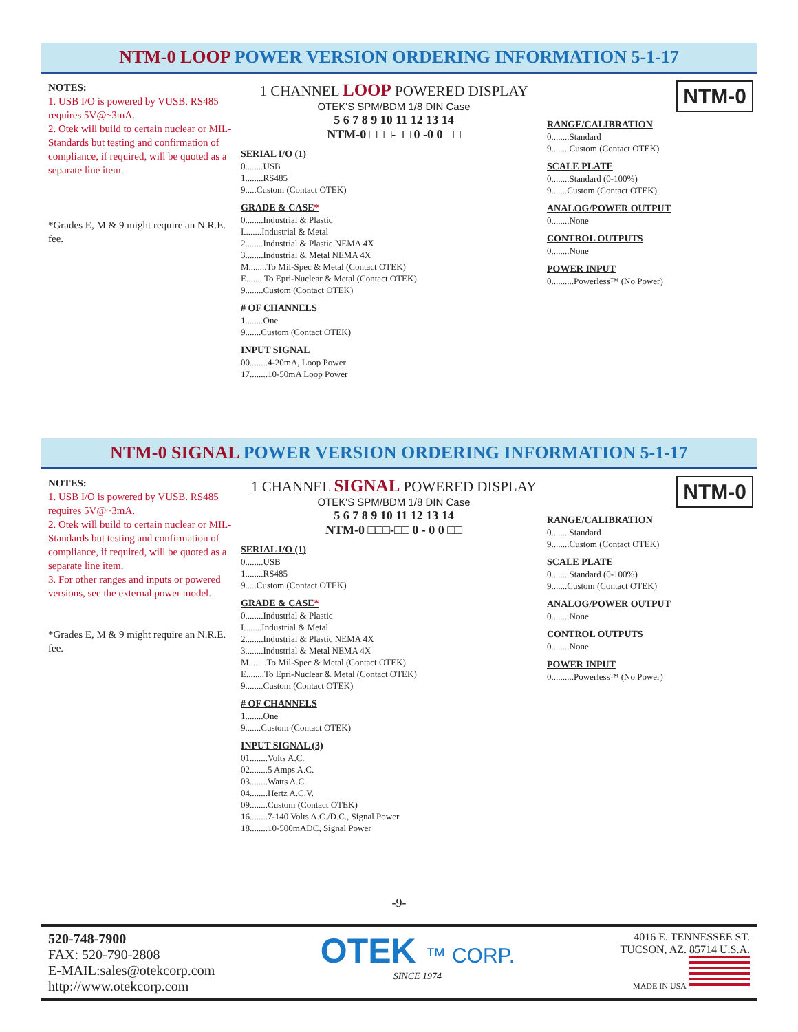NTM-0 LOOP POWER VERSION ORDERING INFORMATION 5-1-17
NOTES:
1. USB I/O is powered by VUSB. RS485 requires 5V@~3mA.
2. Otek will build to certain nuclear or MIL-Standards but testing and confirmation of compliance, if required, will be quoted as a separate line item.
*Grades E, M & 9 might require an N.R.E. fee.
1 CHANNEL LOOP POWERED DISPLAY
OTEK'S SPM/BDM 1/8 DIN Case
5 6 7 8 9 10 11 12 13 14
NTM-0 □□□-□□ 0 -0 0 □□
SERIAL I/O (1)
0........USB
1........RS485
9.....Custom (Contact OTEK)
GRADE & CASE*
0........Industrial & Plastic
I........Industrial & Metal
2........Industrial & Plastic NEMA 4X
3........Industrial & Metal NEMA 4X
M........To Mil-Spec & Metal (Contact OTEK)
E........To Epri-Nuclear & Metal (Contact OTEK)
9........Custom (Contact OTEK)
# OF CHANNELS
1........One
9.......Custom (Contact OTEK)
INPUT SIGNAL
00........4-20mA, Loop Power
17........10-50mA Loop Power
NTM-0
RANGE/CALIBRATION
0........Standard
9........Custom (Contact OTEK)
SCALE PLATE
0........Standard (0-100%)
9.......Custom (Contact OTEK)
ANALOG/POWER OUTPUT
0........None
CONTROL OUTPUTS
0........None
POWER INPUT
0..........Powerless™ (No Power)
NTM-0 SIGNAL POWER VERSION ORDERING INFORMATION 5-1-17
NOTES:
1. USB I/O is powered by VUSB. RS485 requires 5V@~3mA.
2. Otek will build to certain nuclear or MIL-Standards but testing and confirmation of compliance, if required, will be quoted as a separate line item.
3. For other ranges and inputs or powered versions, see the external power model.
*Grades E, M & 9 might require an N.R.E. fee.
1 CHANNEL SIGNAL POWERED DISPLAY
OTEK'S SPM/BDM 1/8 DIN Case
5 6 7 8 9 10 11 12 13 14
NTM-0 □□□-□□ 0 - 0 0 □□
SERIAL I/O (1)
0........USB
1........RS485
9.....Custom (Contact OTEK)
GRADE & CASE*
0........Industrial & Plastic
I........Industrial & Metal
2........Industrial & Plastic NEMA 4X
3........Industrial & Metal NEMA 4X
M........To Mil-Spec & Metal (Contact OTEK)
E........To Epri-Nuclear & Metal (Contact OTEK)
9........Custom (Contact OTEK)
# OF CHANNELS
1........One
9.......Custom (Contact OTEK)
INPUT SIGNAL (3)
01........Volts A.C.
02........5 Amps A.C.
03........Watts A.C.
04........Hertz A.C.V.
09........Custom (Contact OTEK)
16........7-140 Volts A.C./D.C., Signal Power
18........10-500mADC, Signal Power
NTM-0
RANGE/CALIBRATION
0........Standard
9........Custom (Contact OTEK)
SCALE PLATE
0........Standard (0-100%)
9.......Custom (Contact OTEK)
ANALOG/POWER OUTPUT
0........None
CONTROL OUTPUTS
0........None
POWER INPUT
0..........Powerless™ (No Power)
-9-
520-748-7900
FAX: 520-790-2808
E-MAIL:sales@otekcorp.com
http://www.otekcorp.com
OTEK ™ CORP.
SINCE 1974
4016 E. TENNESSEE ST.
TUCSON, AZ. 85714 U.S.A.
MADE IN USA